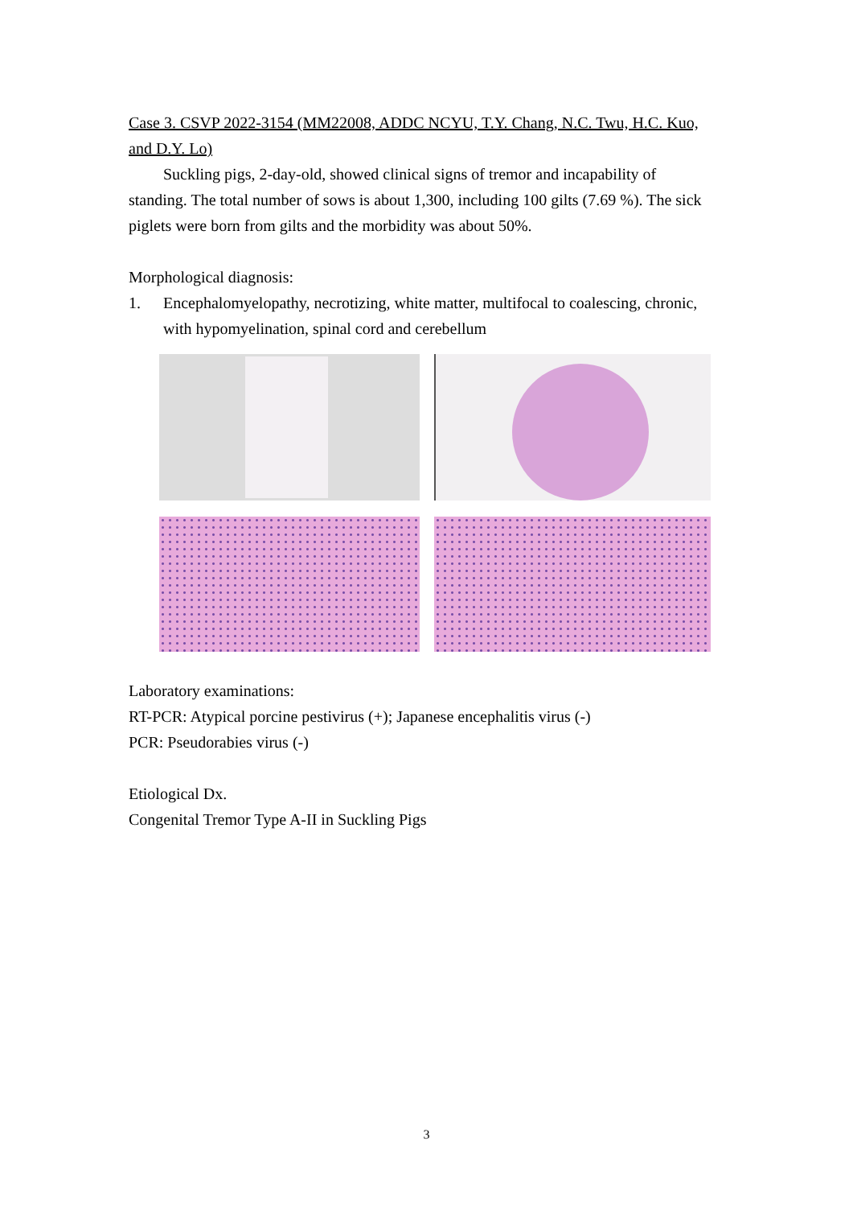Case 3. CSVP 2022-3154 (MM22008, ADDC NCYU, T.Y. Chang, N.C. Twu, H.C. Kuo, and D.Y. Lo)
Suckling pigs, 2-day-old, showed clinical signs of tremor and incapability of standing. The total number of sows is about 1,300, including 100 gilts (7.69 %). The sick piglets were born from gilts and the morbidity was about 50%.
Morphological diagnosis:
1. Encephalomyelopathy, necrotizing, white matter, multifocal to coalescing, chronic, with hypomyelination, spinal cord and cerebellum
Laboratory examinations:
RT-PCR: Atypical porcine pestivirus (+); Japanese encephalitis virus (-)
PCR: Pseudorabies virus (-)
Etiological Dx.
Congenital Tremor Type A-II in Suckling Pigs
3